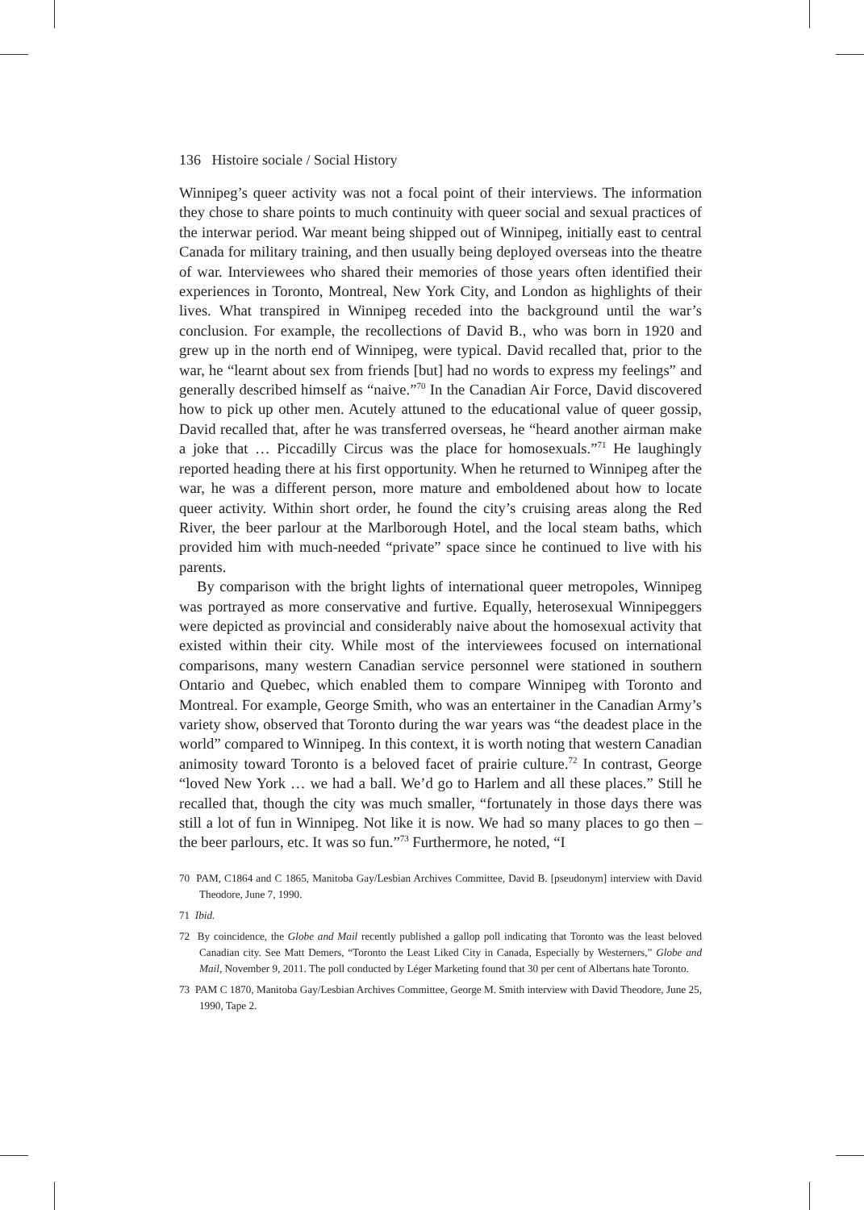136 Histoire sociale / Social History
Winnipeg’s queer activity was not a focal point of their interviews. The information they chose to share points to much continuity with queer social and sexual practices of the interwar period. War meant being shipped out of Winnipeg, initially east to central Canada for military training, and then usually being deployed overseas into the theatre of war. Interviewees who shared their memories of those years often identified their experiences in Toronto, Montreal, New York City, and London as highlights of their lives. What transpired in Winnipeg receded into the background until the war’s conclusion. For example, the recollections of David B., who was born in 1920 and grew up in the north end of Winnipeg, were typical. David recalled that, prior to the war, he “learnt about sex from friends [but] had no words to express my feelings” and generally described himself as “naive.”<sup>70</sup> In the Canadian Air Force, David discovered how to pick up other men. Acutely attuned to the educational value of queer gossip, David recalled that, after he was transferred overseas, he “heard another airman make a joke that … Piccadilly Circus was the place for homosexuals.”<sup>71</sup> He laughingly reported heading there at his first opportunity. When he returned to Winnipeg after the war, he was a different person, more mature and emboldened about how to locate queer activity. Within short order, he found the city’s cruising areas along the Red River, the beer parlour at the Marlborough Hotel, and the local steam baths, which provided him with much-needed “private” space since he continued to live with his parents.
By comparison with the bright lights of international queer metropoles, Winnipeg was portrayed as more conservative and furtive. Equally, heterosexual Winnipeggers were depicted as provincial and considerably naive about the homosexual activity that existed within their city. While most of the interviewees focused on international comparisons, many western Canadian service personnel were stationed in southern Ontario and Quebec, which enabled them to compare Winnipeg with Toronto and Montreal. For example, George Smith, who was an entertainer in the Canadian Army’s variety show, observed that Toronto during the war years was “the deadest place in the world” compared to Winnipeg. In this context, it is worth noting that western Canadian animosity toward Toronto is a beloved facet of prairie culture.<sup>72</sup> In contrast, George “loved New York … we had a ball. We’d go to Harlem and all these places.” Still he recalled that, though the city was much smaller, “fortunately in those days there was still a lot of fun in Winnipeg. Not like it is now. We had so many places to go then – the beer parlours, etc. It was so fun.”<sup>73</sup> Furthermore, he noted, “I
70 PAM, C1864 and C 1865, Manitoba Gay/Lesbian Archives Committee, David B. [pseudonym] interview with David Theodore, June 7, 1990.
71 Ibid.
72 By coincidence, the Globe and Mail recently published a gallop poll indicating that Toronto was the least beloved Canadian city. See Matt Demers, “Toronto the Least Liked City in Canada, Especially by Westerners,” Globe and Mail, November 9, 2011. The poll conducted by Léger Marketing found that 30 per cent of Albertans hate Toronto.
73 PAM C 1870, Manitoba Gay/Lesbian Archives Committee, George M. Smith interview with David Theodore, June 25, 1990, Tape 2.